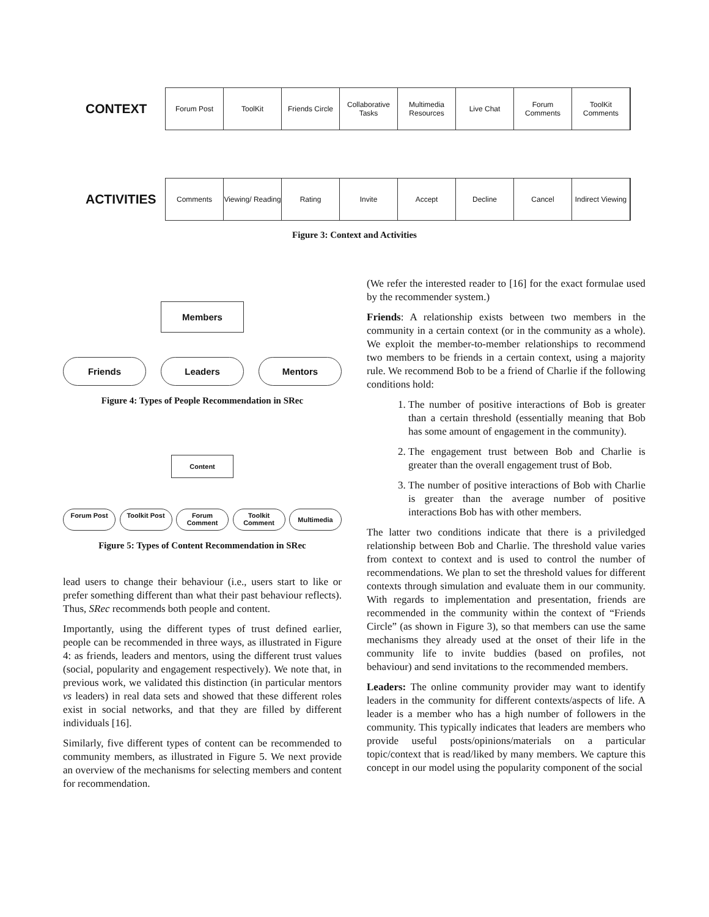CONTEXT
Forum Post ToolKit Friends Circle
Collaborative Tasks
Multimedia Resources
Live Chat Forum Comments
ToolKit Comments
ACTIVITIES
Comments Viewing/ Reading
Rating Invite Accept Decline Cancel Indirect Viewing
Figure 3: Context and Activities
Members
Friends Leaders Mentors
Figure 4: Types of People Recommendation in SRec
Content
Forum Post Toolkit Post Forum Comment
Toolkit Comment
Multimedia
Figure 5: Types of Content Recommendation in SRec
lead users to change their behaviour (i.e., users start to like or prefer something different than what their past behaviour reflects). Thus, SRec recommends both people and content.
Importantly, using the different types of trust defined earlier, people can be recommended in three ways, as illustrated in Figure 4: as friends, leaders and mentors, using the different trust values (social, popularity and engagement respectively). We note that, in previous work, we validated this distinction (in particular mentors vs leaders) in real data sets and showed that these different roles exist in social networks, and that they are filled by different individuals [16].
Similarly, five different types of content can be recommended to community members, as illustrated in Figure 5. We next provide an overview of the mechanisms for selecting members and content for recommendation.
(We refer the interested reader to [16] for the exact formulae used by the recommender system.)
Friends: A relationship exists between two members in the community in a certain context (or in the community as a whole). We exploit the member-to-member relationships to recommend two members to be friends in a certain context, using a majority rule. We recommend Bob to be a friend of Charlie if the following conditions hold:
1. The number of positive interactions of Bob is greater than a certain threshold (essentially meaning that Bob has some amount of engagement in the community).
2. The engagement trust between Bob and Charlie is greater than the overall engagement trust of Bob.
3. The number of positive interactions of Bob with Charlie is greater than the average number of positive interactions Bob has with other members.
The latter two conditions indicate that there is a priviledged relationship between Bob and Charlie. The threshold value varies from context to context and is used to control the number of recommendations. We plan to set the threshold values for different contexts through simulation and evaluate them in our community. With regards to implementation and presentation, friends are recommended in the community within the context of “Friends Circle” (as shown in Figure 3), so that members can use the same mechanisms they already used at the onset of their life in the community life to invite buddies (based on profiles, not behaviour) and send invitations to the recommended members.
Leaders: The online community provider may want to identify leaders in the community for different contexts/aspects of life. A leader is a member who has a high number of followers in the community. This typically indicates that leaders are members who provide useful posts/opinions/materials on a particular topic/context that is read/liked by many members. We capture this concept in our model using the popularity component of the social